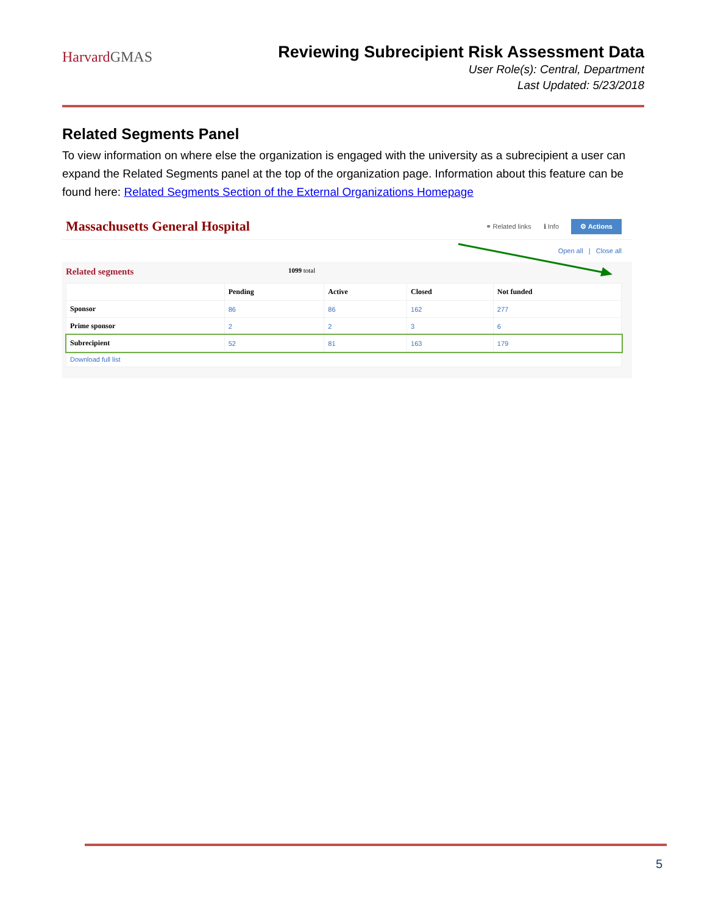HarvardGMAS
Reviewing Subrecipient Risk Assessment Data
User Role(s): Central, Department
Last Updated: 5/23/2018
Related Segments Panel
To view information on where else the organization is engaged with the university as a subrecipient a user can expand the Related Segments panel at the top of the organization page. Information about this feature can be found here: Related Segments Section of the External Organizations Homepage
Massachusetts General Hospital
⚭ Related links ℹ Info ⚙ Actions
Open all | Close all
Related segments 1099 total
| | Pending | Active | Closed | Not funded |
| --- | --- | --- | --- | --- |
| Sponsor | 86 | 86 | 162 | 277 |
| Prime sponsor | 2 | 2 | 3 | 6 |
| Subrecipient | 52 | 81 | 163 | 179 |
| Download full list | | | | |
5